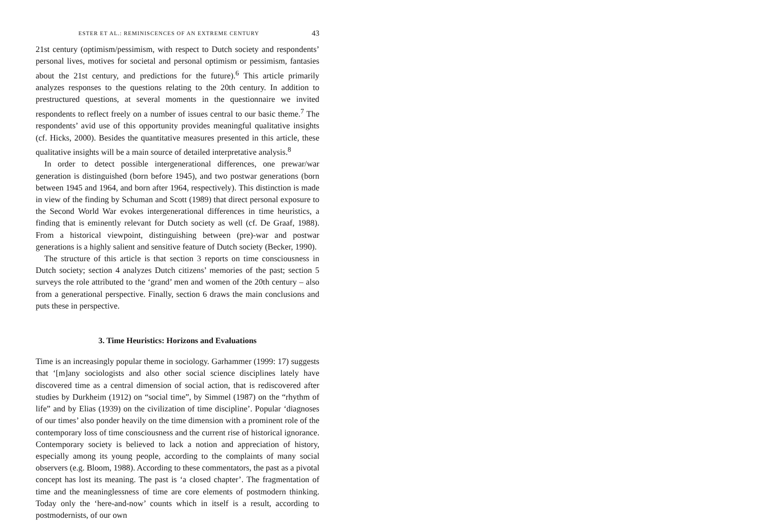ESTER ET AL.: REMINISCENCES OF AN EXTREME CENTURY 43
21st century (optimism/pessimism, with respect to Dutch society and respondents’ personal lives, motives for societal and personal optimism or pessimism, fantasies about the 21st century, and predictions for the future).<sup>6</sup> This article primarily analyzes responses to the questions relating to the 20th century. In addition to prestructured questions, at several moments in the questionnaire we invited respondents to reflect freely on a number of issues central to our basic theme.<sup>7</sup> The respondents’ avid use of this opportunity provides meaningful qualitative insights (cf. Hicks, 2000). Besides the quantitative measures presented in this article, these qualitative insights will be a main source of detailed interpretative analysis.<sup>8</sup>
In order to detect possible intergenerational differences, one prewar/war generation is distinguished (born before 1945), and two postwar generations (born between 1945 and 1964, and born after 1964, respectively). This distinction is made in view of the finding by Schuman and Scott (1989) that direct personal exposure to the Second World War evokes intergenerational differences in time heuristics, a finding that is eminently relevant for Dutch society as well (cf. De Graaf, 1988). From a historical viewpoint, distinguishing between (pre)-war and postwar generations is a highly salient and sensitive feature of Dutch society (Becker, 1990).
The structure of this article is that section 3 reports on time consciousness in Dutch society; section 4 analyzes Dutch citizens’ memories of the past; section 5 surveys the role attributed to the ‘grand’ men and women of the 20th century – also from a generational perspective. Finally, section 6 draws the main conclusions and puts these in perspective.
3. Time Heuristics: Horizons and Evaluations
Time is an increasingly popular theme in sociology. Garhammer (1999: 17) suggests that ‘[m]any sociologists and also other social science disciplines lately have discovered time as a central dimension of social action, that is rediscovered after studies by Durkheim (1912) on “social time”, by Simmel (1987) on the “rhythm of life” and by Elias (1939) on the civilization of time discipline’. Popular ‘diagnoses of our times’ also ponder heavily on the time dimension with a prominent role of the contemporary loss of time consciousness and the current rise of historical ignorance. Contemporary society is believed to lack a notion and appreciation of history, especially among its young people, according to the complaints of many social observers (e.g. Bloom, 1988). According to these commentators, the past as a pivotal concept has lost its meaning. The past is ‘a closed chapter’. The fragmentation of time and the meaninglessness of time are core elements of postmodern thinking. Today only the ‘here-and-now’ counts which in itself is a result, according to postmodernists, of our own